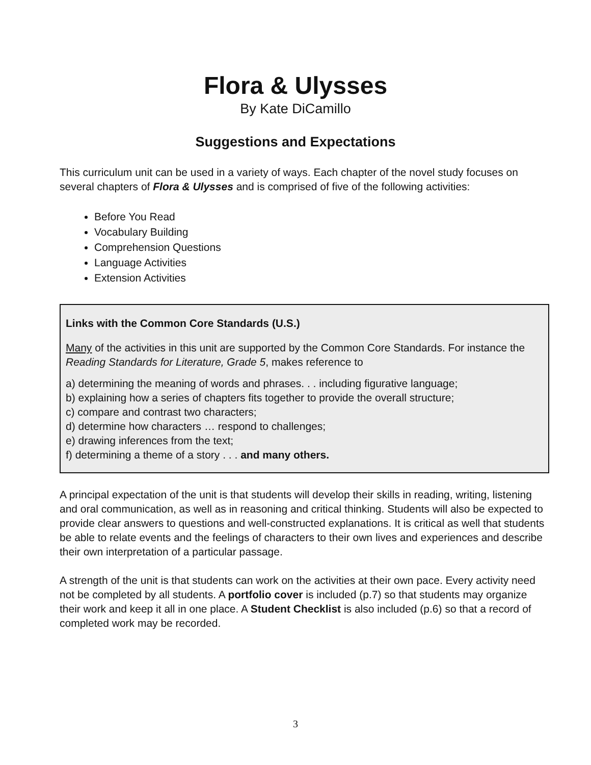Flora & Ulysses
By Kate DiCamillo
Suggestions and Expectations
This curriculum unit can be used in a variety of ways. Each chapter of the novel study focuses on several chapters of Flora & Ulysses and is comprised of five of the following activities:
Before You Read
Vocabulary Building
Comprehension Questions
Language Activities
Extension Activities
Links with the Common Core Standards (U.S.)
Many of the activities in this unit are supported by the Common Core Standards. For instance the Reading Standards for Literature, Grade 5, makes reference to
a) determining the meaning of words and phrases. . . including figurative language;
b) explaining how a series of chapters fits together to provide the overall structure;
c) compare and contrast two characters;
d) determine how characters … respond to challenges;
e) drawing inferences from the text;
f) determining a theme of a story . . . and many others.
A principal expectation of the unit is that students will develop their skills in reading, writing, listening and oral communication, as well as in reasoning and critical thinking. Students will also be expected to provide clear answers to questions and well-constructed explanations. It is critical as well that students be able to relate events and the feelings of characters to their own lives and experiences and describe their own interpretation of a particular passage.
A strength of the unit is that students can work on the activities at their own pace. Every activity need not be completed by all students. A portfolio cover is included (p.7) so that students may organize their work and keep it all in one place. A Student Checklist is also included (p.6) so that a record of completed work may be recorded.
3